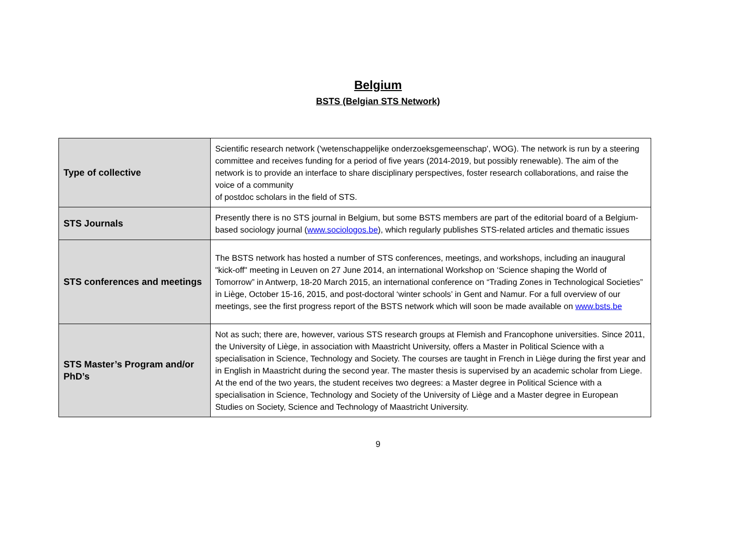Belgium
BSTS (Belgian STS Network)
| Type of collective | Scientific research network ('wetenschappelijke onderzoeksgemeenschap', WOG). The network is run by a steering committee and receives funding for a period of five years (2014-2019, but possibly renewable). The aim of the network is to provide an interface to share disciplinary perspectives, foster research collaborations, and raise the voice of a community of postdoc scholars in the field of STS. |
| STS Journals | Presently there is no STS journal in Belgium, but some BSTS members are part of the editorial board of a Belgium-based sociology journal ( www.sociologos.be ), which regularly publishes STS-related articles and thematic issues |
| STS conferences and meetings | The BSTS network has hosted a number of STS conferences, meetings, and workshops, including an inaugural "kick-off" meeting in Leuven on 27 June 2014, an international Workshop on ‘Science shaping the World of Tomorrow” in Antwerp, 18-20 March 2015, an international conference on “Trading Zones in Technological Societies” in Liège, October 15-16, 2015, and post-doctoral ‘winter schools’ in Gent and Namur. For a full overview of our meetings, see the first progress report of the BSTS network which will soon be made available on www.bsts.be |
| STS Master’s Program and/or PhD’s | Not as such; there are, however, various STS research groups at Flemish and Francophone universities. Since 2011, the University of Liège, in association with Maastricht University, offers a Master in Political Science with a specialisation in Science, Technology and Society. The courses are taught in French in Liège during the first year and in English in Maastricht during the second year. The master thesis is supervised by an academic scholar from Liege. At the end of the two years, the student receives two degrees: a Master degree in Political Science with a specialisation in Science, Technology and Society of the University of Liège and a Master degree in European Studies on Society, Science and Technology of Maastricht University. |
9